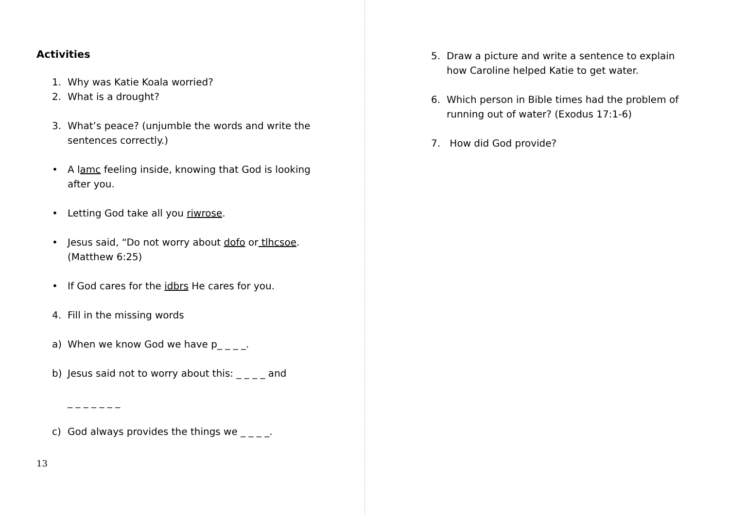Activities
1. Why was Katie Koala worried?
2. What is a drought?
3. What’s peace? (unjumble the words and write the sentences correctly.)
• A lamc feeling inside, knowing that God is looking after you.
• Letting God take all you riwrose.
• Jesus said, “Do not worry about dofo or tlhcsoe. (Matthew 6:25)
• If God cares for the idbrs He cares for you.
4. Fill in the missing words
a) When we know God we have p_ _ _ _.
b) Jesus said not to worry about this: _ _ _ _ and
_ _ _ _ _ _ _
c) God always provides the things we _ _ _ _.
13
5. Draw a picture and write a sentence to explain how Caroline helped Katie to get water.
6. Which person in Bible times had the problem of running out of water? (Exodus 17:1-6)
7. How did God provide?